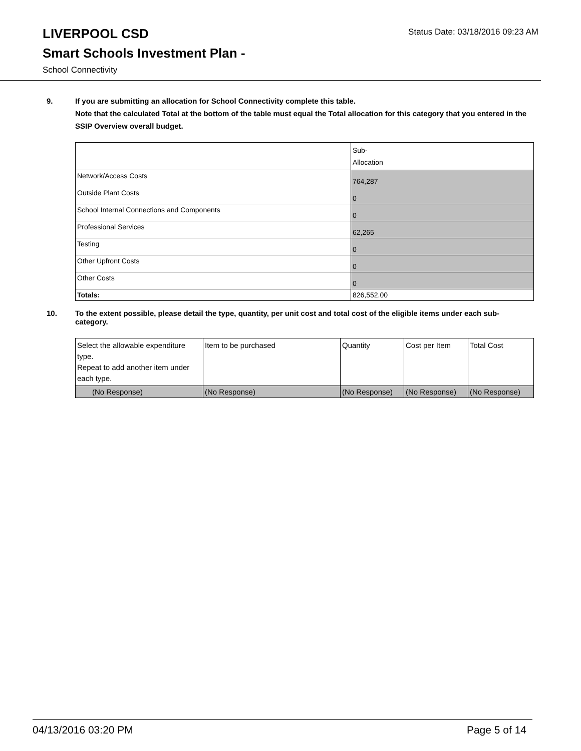LIVERPOOL CSD
Smart Schools Investment Plan -
School Connectivity
Status Date: 03/18/2016 09:23 AM
9. If you are submitting an allocation for School Connectivity complete this table.
Note that the calculated Total at the bottom of the table must equal the Total allocation for this category that you entered in the SSIP Overview overall budget.
| | Sub- Allocation |
| Network/Access Costs | 764,287 |
| Outside Plant Costs | 0 |
| School Internal Connections and Components | 0 |
| Professional Services | 62,265 |
| Testing | 0 |
| Other Upfront Costs | 0 |
| Other Costs | 0 |
| Totals: | 826,552.00 |
10. To the extent possible, please detail the type, quantity, per unit cost and total cost of the eligible items under each sub-category.
| Select the allowable expenditure type. Repeat to add another item under each type. | Item to be purchased | Quantity | Cost per Item | Total Cost |
| (No Response) | (No Response) | (No Response) | (No Response) | (No Response) |
04/13/2016 03:20 PM Page 5 of 14